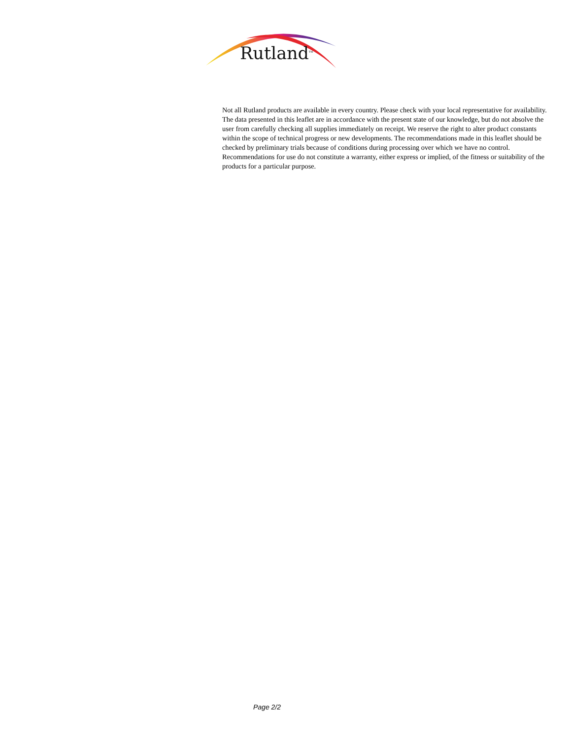Rutland<sup>TM</sup>
Not all Rutland products are available in every country. Please check with your local representative for availability. The data presented in this leaflet are in accordance with the present state of our knowledge, but do not absolve the user from carefully checking all supplies immediately on receipt. We reserve the right to alter product constants within the scope of technical progress or new developments. The recommendations made in this leaflet should be checked by preliminary trials because of conditions during processing over which we have no control. Recommendations for use do not constitute a warranty, either express or implied, of the fitness or suitability of the products for a particular purpose.
Page 2/2